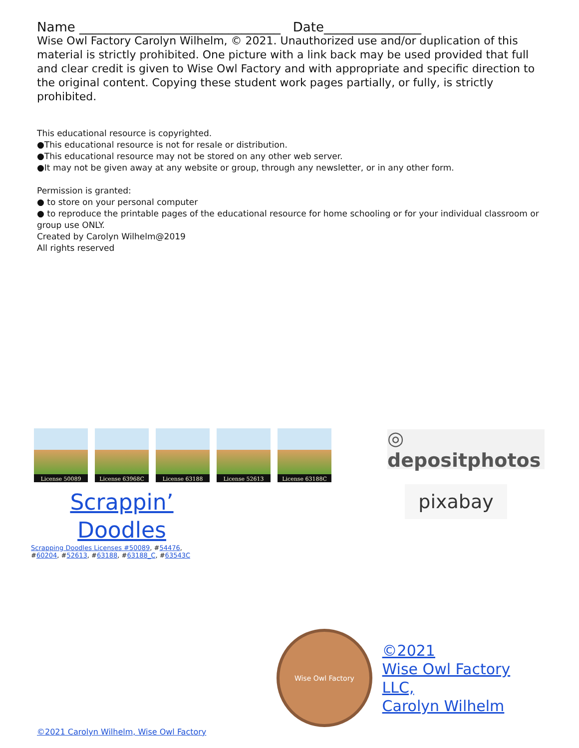Name _______________________________ Date_______________
Wise Owl Factory Carolyn Wilhelm, © 2021. Unauthorized use and/or duplication of this material is strictly prohibited. One picture with a link back may be used provided that full and clear credit is given to Wise Owl Factory and with appropriate and specific direction to the original content. Copying these student work pages partially, or fully, is strictly prohibited.
This educational resource is copyrighted.
●This educational resource is not for resale or distribution.
●This educational resource may not be stored on any other web server.
●It may not be given away at any website or group, through any newsletter, or in any other form.
Permission is granted:
● to store on your personal computer
● to reproduce the printable pages of the educational resource for home schooling or for your individual classroom or group use ONLY.
Created by Carolyn Wilhelm@2019
All rights reserved
License 50089 License 63968C License 63188 License 52613 License 63188C
Scrappin’ Doodles
Scrapping Doodles Licenses #50089, #54476, #60204, #52613, #63188, #63188_C, #63543C
◎ depositphotos
pixabay
Wise Owl Factory
©2021
Wise Owl Factory LLC,
Carolyn Wilhelm
©2021 Carolyn Wilhelm, Wise Owl Factory